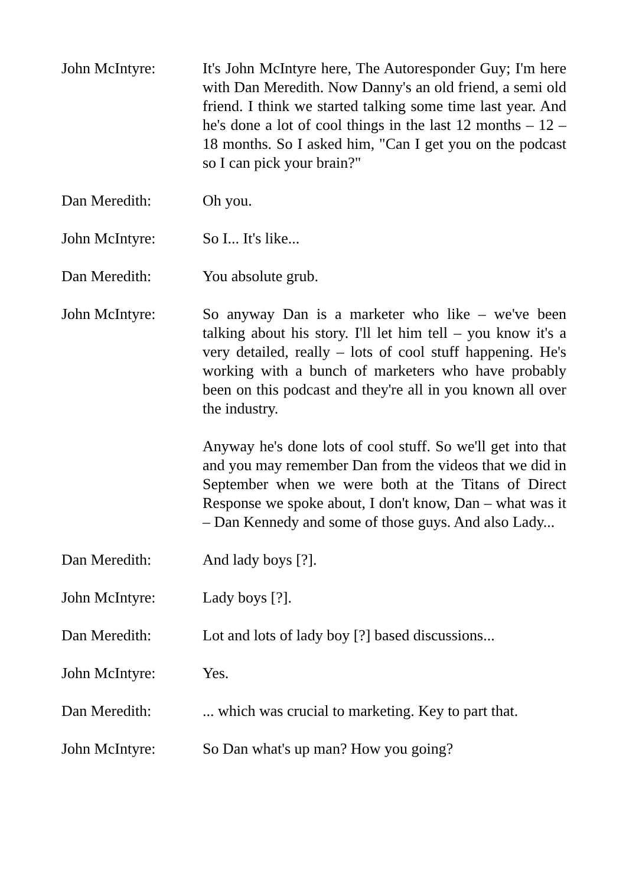John McIntyre: It's John McIntyre here, The Autoresponder Guy; I'm here with Dan Meredith. Now Danny's an old friend, a semi old friend. I think we started talking some time last year. And he's done a lot of cool things in the last 12 months – 12 – 18 months. So I asked him, "Can I get you on the podcast so I can pick your brain?"
Dan Meredith: Oh you.
John McIntyre: So I... It's like...
Dan Meredith: You absolute grub.
John McIntyre: So anyway Dan is a marketer who like – we've been talking about his story. I'll let him tell – you know it's a very detailed, really – lots of cool stuff happening. He's working with a bunch of marketers who have probably been on this podcast and they're all in you known all over the industry.
Anyway he's done lots of cool stuff. So we'll get into that and you may remember Dan from the videos that we did in September when we were both at the Titans of Direct Response we spoke about, I don't know, Dan – what was it – Dan Kennedy and some of those guys. And also Lady...
Dan Meredith: And lady boys [?].
John McIntyre: Lady boys [?].
Dan Meredith: Lot and lots of lady boy [?] based discussions...
John McIntyre: Yes.
Dan Meredith: ... which was crucial to marketing. Key to part that.
John McIntyre: So Dan what's up man? How you going?